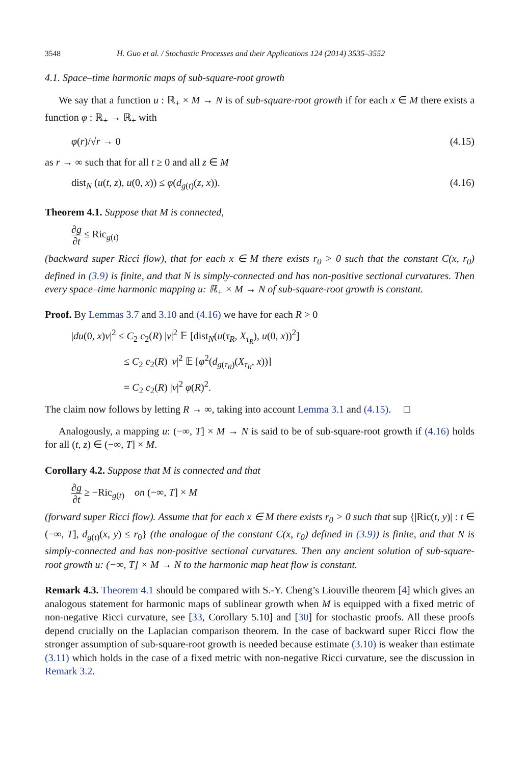3548 H. Guo et al. / Stochastic Processes and their Applications 124 (2014) 3535–3552
4.1. Space–time harmonic maps of sub-square-root growth
We say that a function u : ℝ<sub>+</sub> × M → N is of sub-square-root growth if for each x ∈ M there exists a function φ : ℝ<sub>+</sub> → ℝ<sub>+</sub> with
φ(r)/√r → 0 (4.15)
as r → ∞ such that for all t ≥ 0 and all z ∈ M
dist<sub>N</sub> (u(t, z), u(0, x)) ≤ φ(d<sub>g(t)</sub>(z, x)). (4.16)
Theorem 4.1. Suppose that M is connected,
∂g ∂t ≤ Ric<sub>g(t)</sub>
(backward super Ricci flow), that for each x ∈ M there exists r<sub>0</sub> > 0 such that the constant C(x, r<sub>0</sub>) defined in (3.9) is finite, and that N is simply-connected and has non-positive sectional curvatures. Then every space–time harmonic mapping u: ℝ<sub>+</sub> × M → N of sub-square-root growth is constant.
Proof. By Lemmas 3.7 and 3.10 and (4.16) we have for each R > 0
|du(0, x)v|<sup>2</sup> ≤ C<sub>2</sub> c<sub>2</sub>(R) |v|<sup>2</sup> 𝔼 [dist<sub>N</sub>(u(τ<sub>R</sub>, X<sub>τ<sub>R</sub></sub>), u(0, x))<sup>2</sup>]
≤ C<sub>2</sub> c<sub>2</sub>(R) |v|<sup>2</sup> 𝔼 [φ<sup>2</sup>(d<sub>g(τ<sub>R</sub>)</sub>(X<sub>τ<sub>R</sub></sub>, x))]
= C<sub>2</sub> c<sub>2</sub>(R) |v|<sup>2</sup> φ(R)<sup>2</sup>.
The claim now follows by letting R → ∞, taking into account Lemma 3.1 and (4.15). □
Analogously, a mapping u: (−∞, T] × M → N is said to be of sub-square-root growth if (4.16) holds for all (t, z) ∈ (−∞, T] × M.
Corollary 4.2. Suppose that M is connected and that
∂g ∂t ≥ −Ric<sub>g(t)</sub> on (−∞, T] × M
(forward super Ricci flow). Assume that for each x ∈ M there exists r<sub>0</sub> > 0 such that sup {|Ric(t, y)| : t ∈ (−∞, T], d<sub>g(t)</sub>(x, y) ≤ r<sub>0</sub>} (the analogue of the constant C(x, r<sub>0</sub>) defined in (3.9)) is finite, and that N is simply-connected and has non-positive sectional curvatures. Then any ancient solution of sub-square-root growth u: (−∞, T] × M → N to the harmonic map heat flow is constant.
Remark 4.3. Theorem 4.1 should be compared with S.-Y. Cheng’s Liouville theorem [4] which gives an analogous statement for harmonic maps of sublinear growth when M is equipped with a fixed metric of non-negative Ricci curvature, see [33, Corollary 5.10] and [30] for stochastic proofs. All these proofs depend crucially on the Laplacian comparison theorem. In the case of backward super Ricci flow the stronger assumption of sub-square-root growth is needed because estimate (3.10) is weaker than estimate (3.11) which holds in the case of a fixed metric with non-negative Ricci curvature, see the discussion in Remark 3.2.